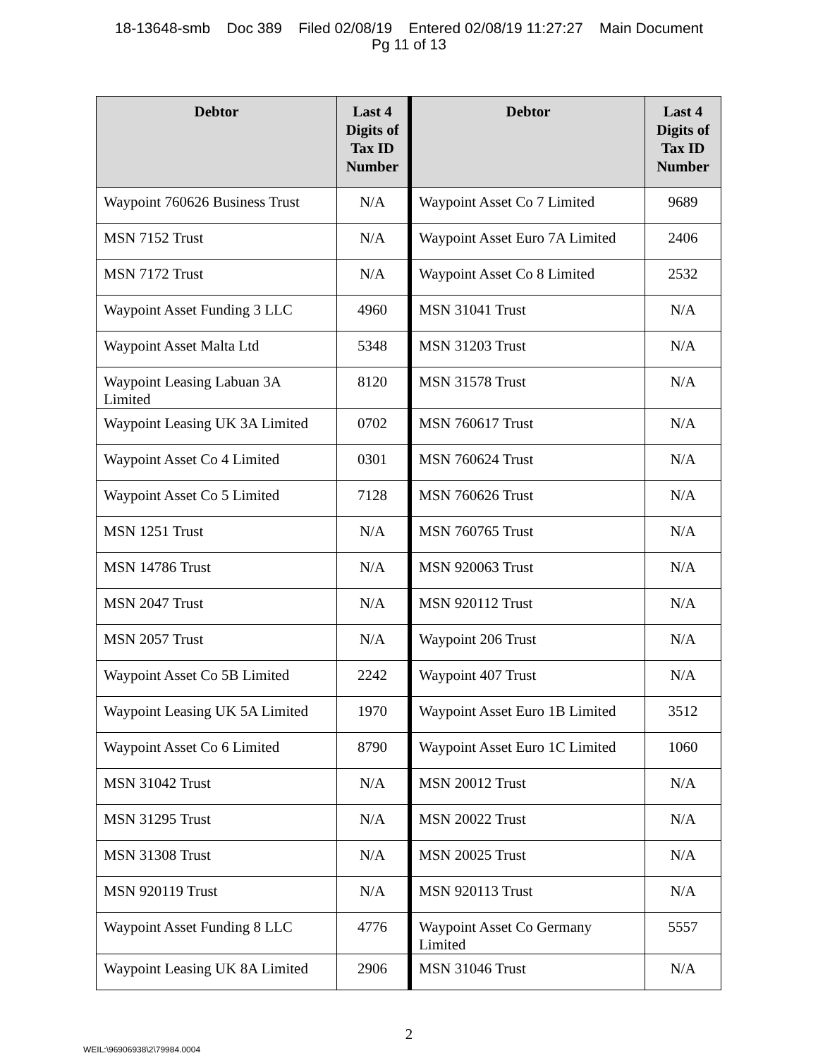18-13648-smb Doc 389 Filed 02/08/19 Entered 02/08/19 11:27:27 Main Document
Pg 11 of 13
| Debtor | Last 4 Digits of Tax ID Number | Debtor | Last 4 Digits of Tax ID Number |
| --- | --- | --- | --- |
| Waypoint 760626 Business Trust | N/A | Waypoint Asset Co 7 Limited | 9689 |
| MSN 7152 Trust | N/A | Waypoint Asset Euro 7A Limited | 2406 |
| MSN 7172 Trust | N/A | Waypoint Asset Co 8 Limited | 2532 |
| Waypoint Asset Funding 3 LLC | 4960 | MSN 31041 Trust | N/A |
| Waypoint Asset Malta Ltd | 5348 | MSN 31203 Trust | N/A |
| Waypoint Leasing Labuan 3A Limited | 8120 | MSN 31578 Trust | N/A |
| Waypoint Leasing UK 3A Limited | 0702 | MSN 760617 Trust | N/A |
| Waypoint Asset Co 4 Limited | 0301 | MSN 760624 Trust | N/A |
| Waypoint Asset Co 5 Limited | 7128 | MSN 760626 Trust | N/A |
| MSN 1251 Trust | N/A | MSN 760765 Trust | N/A |
| MSN 14786 Trust | N/A | MSN 920063 Trust | N/A |
| MSN 2047 Trust | N/A | MSN 920112 Trust | N/A |
| MSN 2057 Trust | N/A | Waypoint 206 Trust | N/A |
| Waypoint Asset Co 5B Limited | 2242 | Waypoint 407 Trust | N/A |
| Waypoint Leasing UK 5A Limited | 1970 | Waypoint Asset Euro 1B Limited | 3512 |
| Waypoint Asset Co 6 Limited | 8790 | Waypoint Asset Euro 1C Limited | 1060 |
| MSN 31042 Trust | N/A | MSN 20012 Trust | N/A |
| MSN 31295 Trust | N/A | MSN 20022 Trust | N/A |
| MSN 31308 Trust | N/A | MSN 20025 Trust | N/A |
| MSN 920119 Trust | N/A | MSN 920113 Trust | N/A |
| Waypoint Asset Funding 8 LLC | 4776 | Waypoint Asset Co Germany Limited | 5557 |
| Waypoint Leasing UK 8A Limited | 2906 | MSN 31046 Trust | N/A |
2
WEIL:\96906938\2\79984.0004